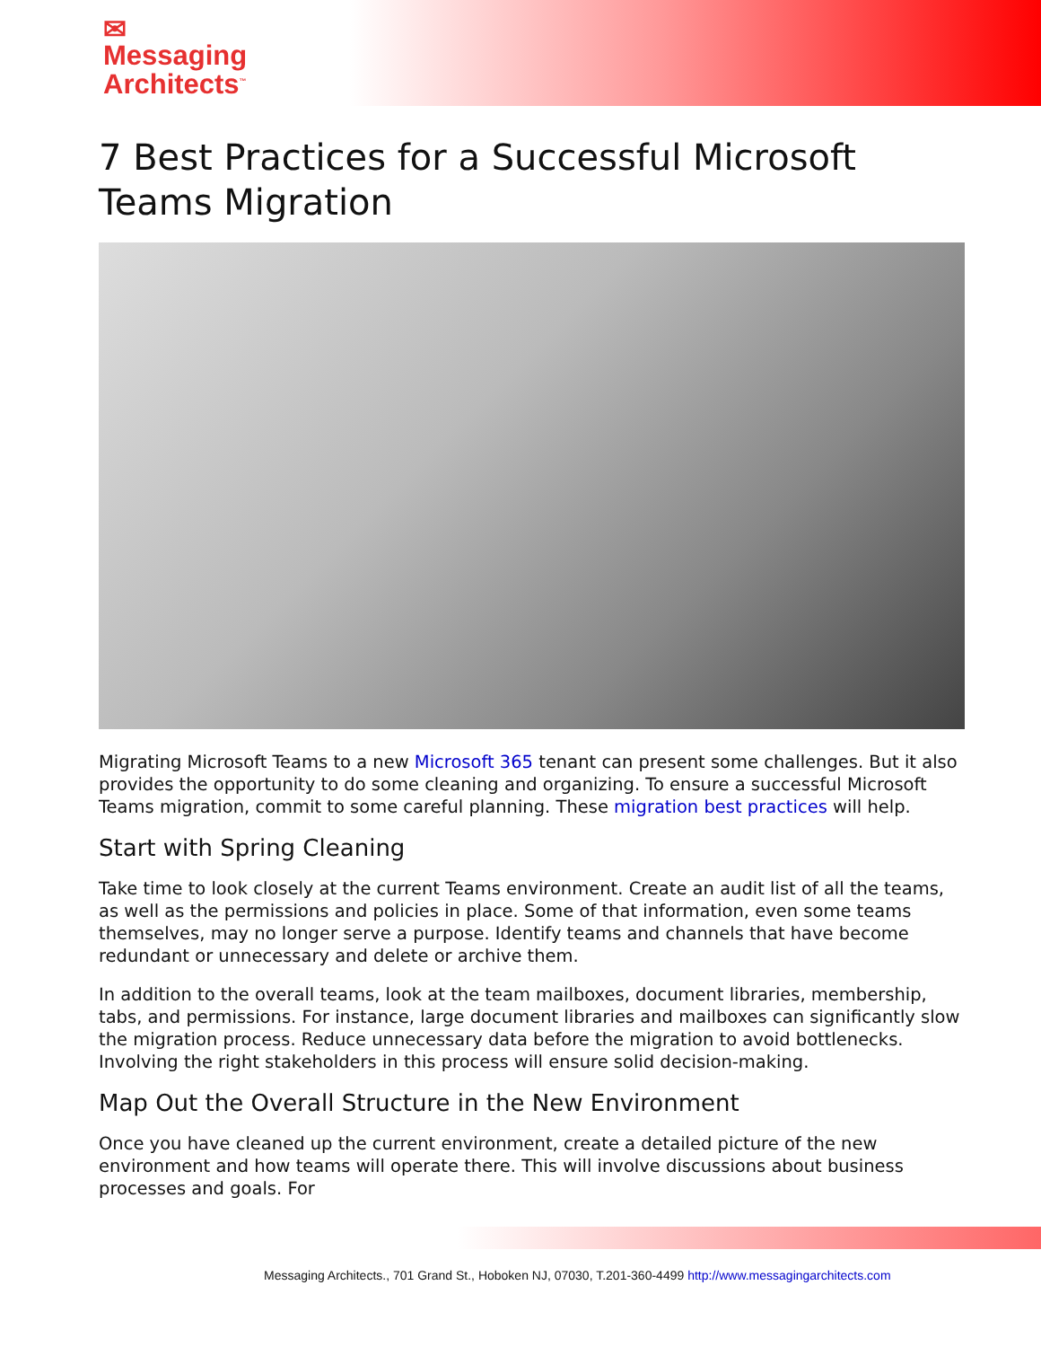✉
Messaging
Architects<sup>™</sup>
7 Best Practices for a Successful Microsoft Teams Migration
Migrating Microsoft Teams to a new Microsoft 365 tenant can present some challenges. But it also provides the opportunity to do some cleaning and organizing. To ensure a successful Microsoft Teams migration, commit to some careful planning. These migration best practices will help.
Start with Spring Cleaning
Take time to look closely at the current Teams environment. Create an audit list of all the teams, as well as the permissions and policies in place. Some of that information, even some teams themselves, may no longer serve a purpose. Identify teams and channels that have become redundant or unnecessary and delete or archive them.
In addition to the overall teams, look at the team mailboxes, document libraries, membership, tabs, and permissions. For instance, large document libraries and mailboxes can significantly slow the migration process. Reduce unnecessary data before the migration to avoid bottlenecks. Involving the right stakeholders in this process will ensure solid decision-making.
Map Out the Overall Structure in the New Environment
Once you have cleaned up the current environment, create a detailed picture of the new environment and how teams will operate there. This will involve discussions about business processes and goals. For
Messaging Architects., 701 Grand St., Hoboken NJ, 07030, T.201-360-4499 http://www.messagingarchitects.com